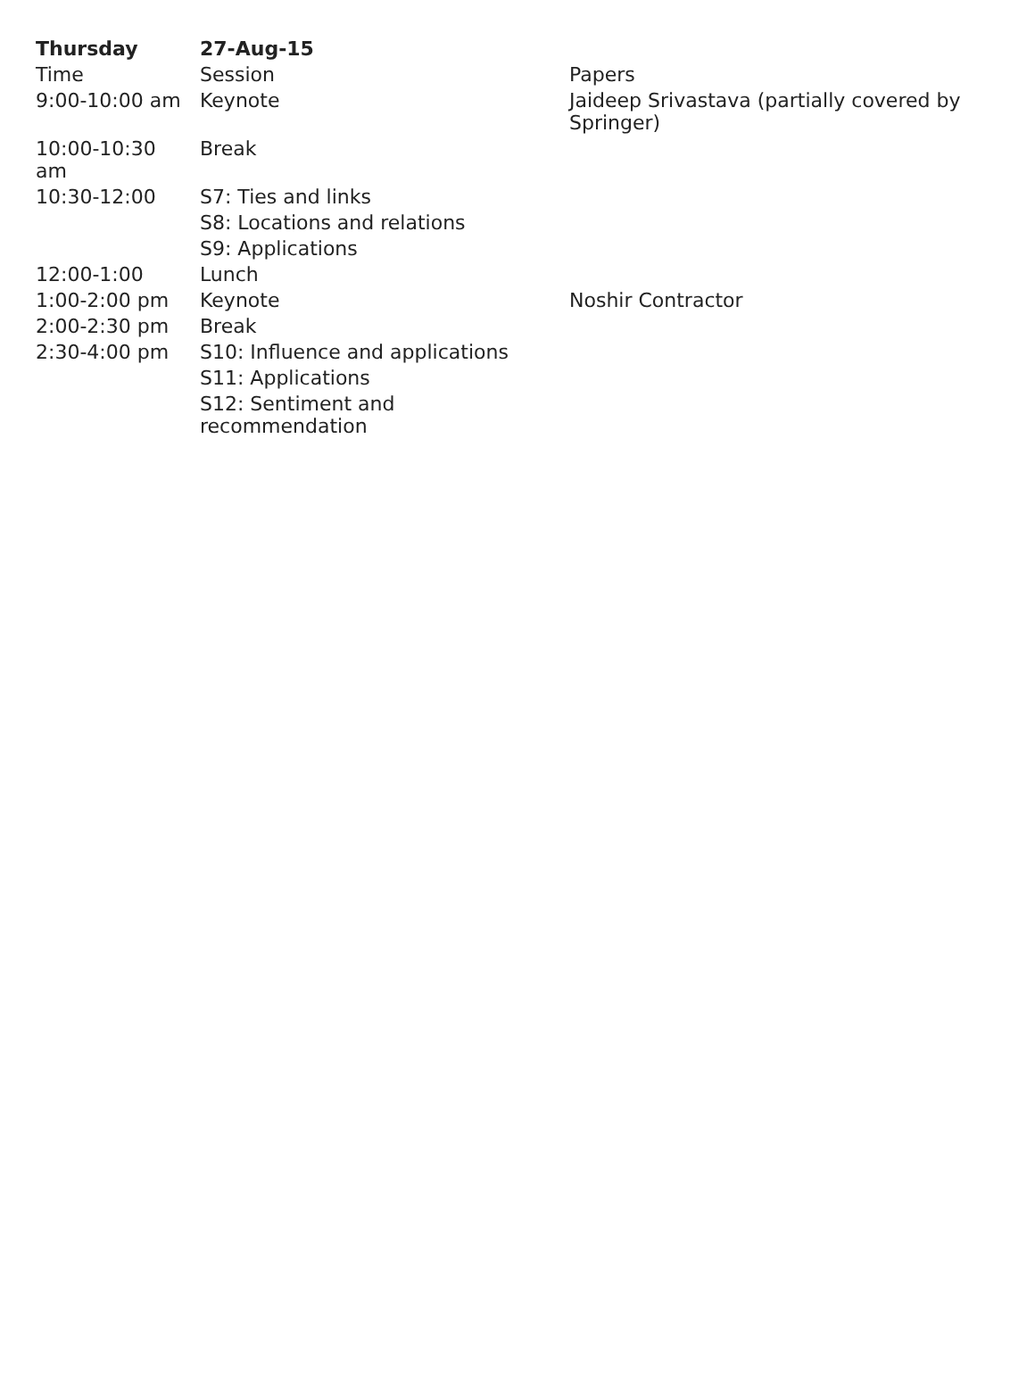| Thursday | 27-Aug-15 | |
| --- | --- | --- |
| Time | Session | Papers |
| 9:00-10:00 am | Keynote | Jaideep Srivastava (partially covered by Springer) |
| 10:00-10:30 am | Break | |
| 10:30-12:00 | S7: Ties and links | |
| | S8: Locations and relations | |
| | S9: Applications | |
| 12:00-1:00 | Lunch | |
| 1:00-2:00 pm | Keynote | Noshir Contractor |
| 2:00-2:30 pm | Break | |
| 2:30-4:00 pm | S10: Influence and applications | |
| | S11: Applications | |
| | S12: Sentiment and recommendation | |